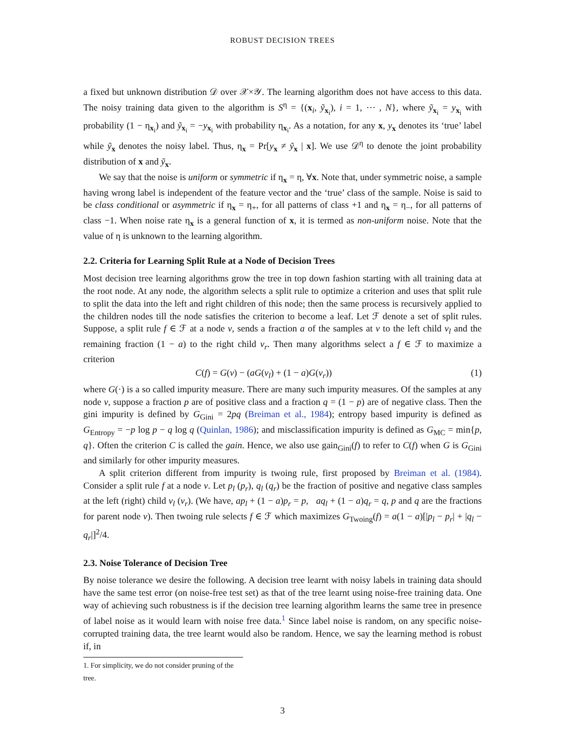ROBUST DECISION TREES
a fixed but unknown distribution 𝒟 over 𝒳×𝒴. The learning algorithm does not have access to this data. The noisy training data given to the algorithm is S<sup>η</sup> = {(x<sub>i</sub>, ỹ<sub>x<sub>i</sub></sub>), i = 1, ⋯ , N}, where ỹ<sub>x<sub>i</sub></sub> = y<sub>x<sub>i</sub></sub> with probability (1 − η<sub>x<sub>i</sub></sub>) and ỹ<sub>x<sub>i</sub></sub> = −y<sub>x<sub>i</sub></sub> with probability η<sub>x<sub>i</sub></sub>. As a notation, for any x, y<sub>x</sub> denotes its ‘true’ label while ỹ<sub>x</sub> denotes the noisy label. Thus, η<sub>x</sub> = Pr[y<sub>x</sub> ≠ ỹ<sub>x</sub> | x]. We use 𝒟<sup>η</sup> to denote the joint probability distribution of x and ỹ<sub>x</sub>.
We say that the noise is uniform or symmetric if η<sub>x</sub> = η, ∀x. Note that, under symmetric noise, a sample having wrong label is independent of the feature vector and the ‘true’ class of the sample. Noise is said to be class conditional or asymmetric if η<sub>x</sub> = η<sub>+</sub>, for all patterns of class +1 and η<sub>x</sub> = η<sub>−</sub>, for all patterns of class −1. When noise rate η<sub>x</sub> is a general function of x, it is termed as non-uniform noise. Note that the value of η is unknown to the learning algorithm.
2.2. Criteria for Learning Split Rule at a Node of Decision Trees
Most decision tree learning algorithms grow the tree in top down fashion starting with all training data at the root node. At any node, the algorithm selects a split rule to optimize a criterion and uses that split rule to split the data into the left and right children of this node; then the same process is recursively applied to the children nodes till the node satisfies the criterion to become a leaf. Let ℱ denote a set of split rules. Suppose, a split rule f ∈ ℱ at a node v, sends a fraction a of the samples at v to the left child v<sub>l</sub> and the remaining fraction (1 − a) to the right child v<sub>r</sub>. Then many algorithms select a f ∈ ℱ to maximize a criterion
C(f) = G(v) − (aG(v<sub>l</sub>) + (1 − a)G(v<sub>r</sub>)) (1)
where G(·) is a so called impurity measure. There are many such impurity measures. Of the samples at any node v, suppose a fraction p are of positive class and a fraction q = (1 − p) are of negative class. Then the gini impurity is defined by G<sub>Gini</sub> = 2pq (Breiman et al., 1984); entropy based impurity is defined as G<sub>Entropy</sub> = −p log p − q log q (Quinlan, 1986); and misclassification impurity is defined as G<sub>MC</sub> = min{p, q}. Often the criterion C is called the gain. Hence, we also use gain<sub>Gini</sub>(f) to refer to C(f) when G is G<sub>Gini</sub> and similarly for other impurity measures.
A split criterion different from impurity is twoing rule, first proposed by Breiman et al. (1984). Consider a split rule f at a node v. Let p<sub>l</sub> (p<sub>r</sub>), q<sub>l</sub> (q<sub>r</sub>) be the fraction of positive and negative class samples at the left (right) child v<sub>l</sub> (v<sub>r</sub>). (We have, ap<sub>l</sub> + (1 − a)p<sub>r</sub> = p, aq<sub>l</sub> + (1 − a)q<sub>r</sub> = q, p and q are the fractions for parent node v). Then twoing rule selects f ∈ ℱ which maximizes G<sub>Twoing</sub>(f) = a(1 − a)[|p<sub>l</sub> − p<sub>r</sub>| + |q<sub>l</sub> − q<sub>r</sub>|]<sup>2</sup>/4.
2.3. Noise Tolerance of Decision Tree
By noise tolerance we desire the following. A decision tree learnt with noisy labels in training data should have the same test error (on noise-free test set) as that of the tree learnt using noise-free training data. One way of achieving such robustness is if the decision tree learning algorithm learns the same tree in presence of label noise as it would learn with noise free data.<sup>1</sup> Since label noise is random, on any specific noise-corrupted training data, the tree learnt would also be random. Hence, we say the learning method is robust if, in
1. For simplicity, we do not consider pruning of the tree.
3